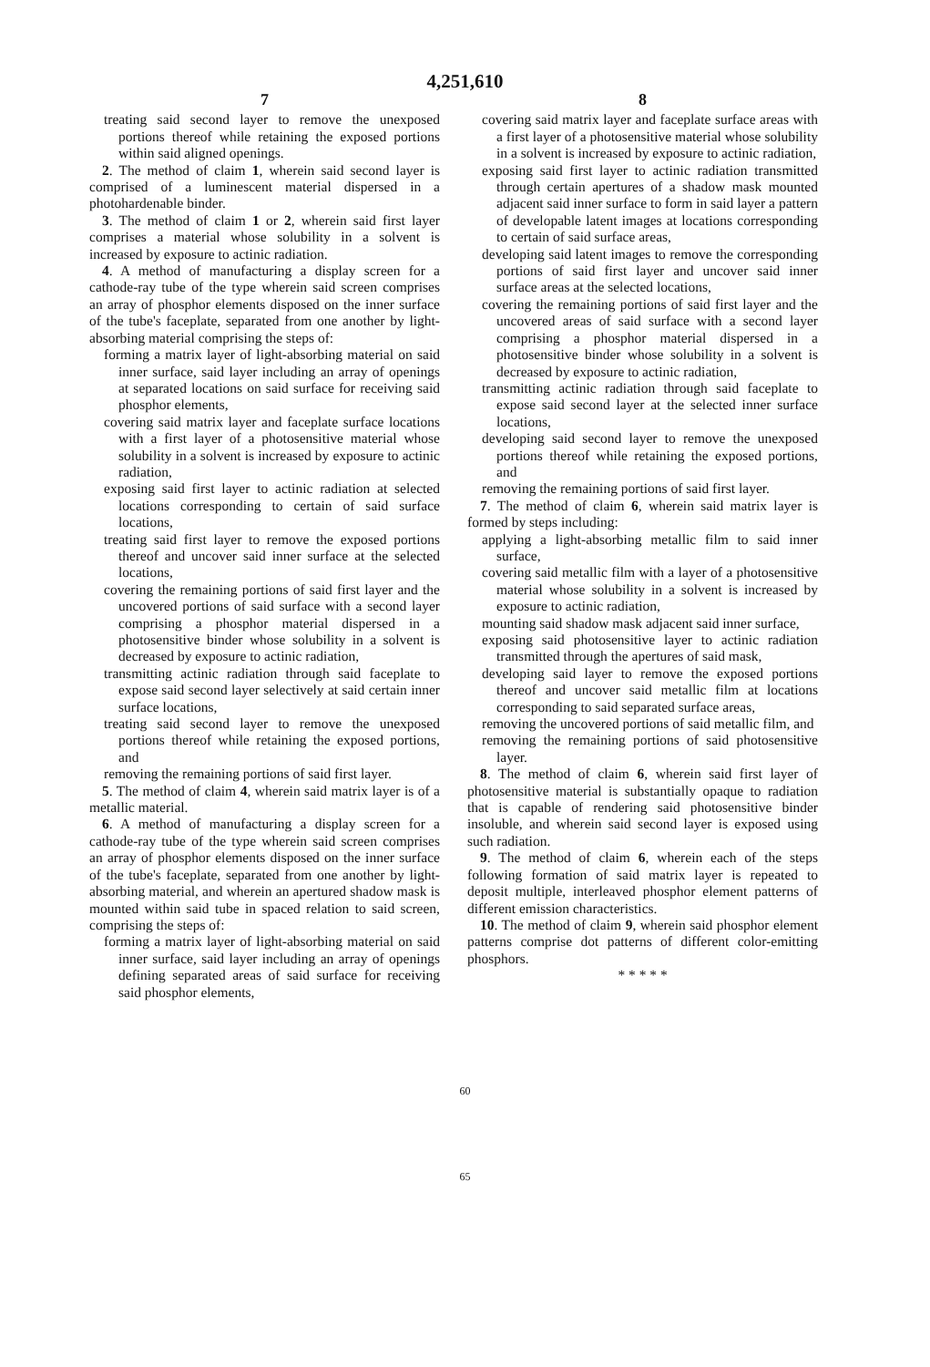4,251,610
7
treating said second layer to remove the unexposed portions thereof while retaining the exposed portions within said aligned openings.
2. The method of claim 1, wherein said second layer is comprised of a luminescent material dispersed in a photohardenable binder.
3. The method of claim 1 or 2, wherein said first layer comprises a material whose solubility in a solvent is increased by exposure to actinic radiation.
4. A method of manufacturing a display screen for a cathode-ray tube of the type wherein said screen comprises an array of phosphor elements disposed on the inner surface of the tube's faceplate, separated from one another by light-absorbing material comprising the steps of:
forming a matrix layer of light-absorbing material on said inner surface, said layer including an array of openings at separated locations on said surface for receiving said phosphor elements,
covering said matrix layer and faceplate surface locations with a first layer of a photosensitive material whose solubility in a solvent is increased by exposure to actinic radiation,
exposing said first layer to actinic radiation at selected locations corresponding to certain of said surface locations,
treating said first layer to remove the exposed portions thereof and uncover said inner surface at the selected locations,
covering the remaining portions of said first layer and the uncovered portions of said surface with a second layer comprising a phosphor material dispersed in a photosensitive binder whose solubility in a solvent is decreased by exposure to actinic radiation,
transmitting actinic radiation through said faceplate to expose said second layer selectively at said certain inner surface locations,
treating said second layer to remove the unexposed portions thereof while retaining the exposed portions, and
removing the remaining portions of said first layer.
5. The method of claim 4, wherein said matrix layer is of a metallic material.
6. A method of manufacturing a display screen for a cathode-ray tube of the type wherein said screen comprises an array of phosphor elements disposed on the inner surface of the tube's faceplate, separated from one another by light-absorbing material, and wherein an apertured shadow mask is mounted within said tube in spaced relation to said screen, comprising the steps of:
forming a matrix layer of light-absorbing material on said inner surface, said layer including an array of openings defining separated areas of said surface for receiving said phosphor elements,
8
covering said matrix layer and faceplate surface areas with a first layer of a photosensitive material whose solubility in a solvent is increased by exposure to actinic radiation,
exposing said first layer to actinic radiation transmitted through certain apertures of a shadow mask mounted adjacent said inner surface to form in said layer a pattern of developable latent images at locations corresponding to certain of said surface areas,
developing said latent images to remove the corresponding portions of said first layer and uncover said inner surface areas at the selected locations,
covering the remaining portions of said first layer and the uncovered areas of said surface with a second layer comprising a phosphor material dispersed in a photosensitive binder whose solubility in a solvent is decreased by exposure to actinic radiation,
transmitting actinic radiation through said faceplate to expose said second layer at the selected inner surface locations,
developing said second layer to remove the unexposed portions thereof while retaining the exposed portions, and
removing the remaining portions of said first layer.
7. The method of claim 6, wherein said matrix layer is formed by steps including:
applying a light-absorbing metallic film to said inner surface,
covering said metallic film with a layer of a photosensitive material whose solubility in a solvent is increased by exposure to actinic radiation,
mounting said shadow mask adjacent said inner surface,
exposing said photosensitive layer to actinic radiation transmitted through the apertures of said mask,
developing said layer to remove the exposed portions thereof and uncover said metallic film at locations corresponding to said separated surface areas,
removing the uncovered portions of said metallic film, and
removing the remaining portions of said photosensitive layer.
8. The method of claim 6, wherein said first layer of photosensitive material is substantially opaque to radiation that is capable of rendering said photosensitive binder insoluble, and wherein said second layer is exposed using such radiation.
9. The method of claim 6, wherein each of the steps following formation of said matrix layer is repeated to deposit multiple, interleaved phosphor element patterns of different emission characteristics.
10. The method of claim 9, wherein said phosphor element patterns comprise dot patterns of different color-emitting phosphors.
* * * * *
60
65